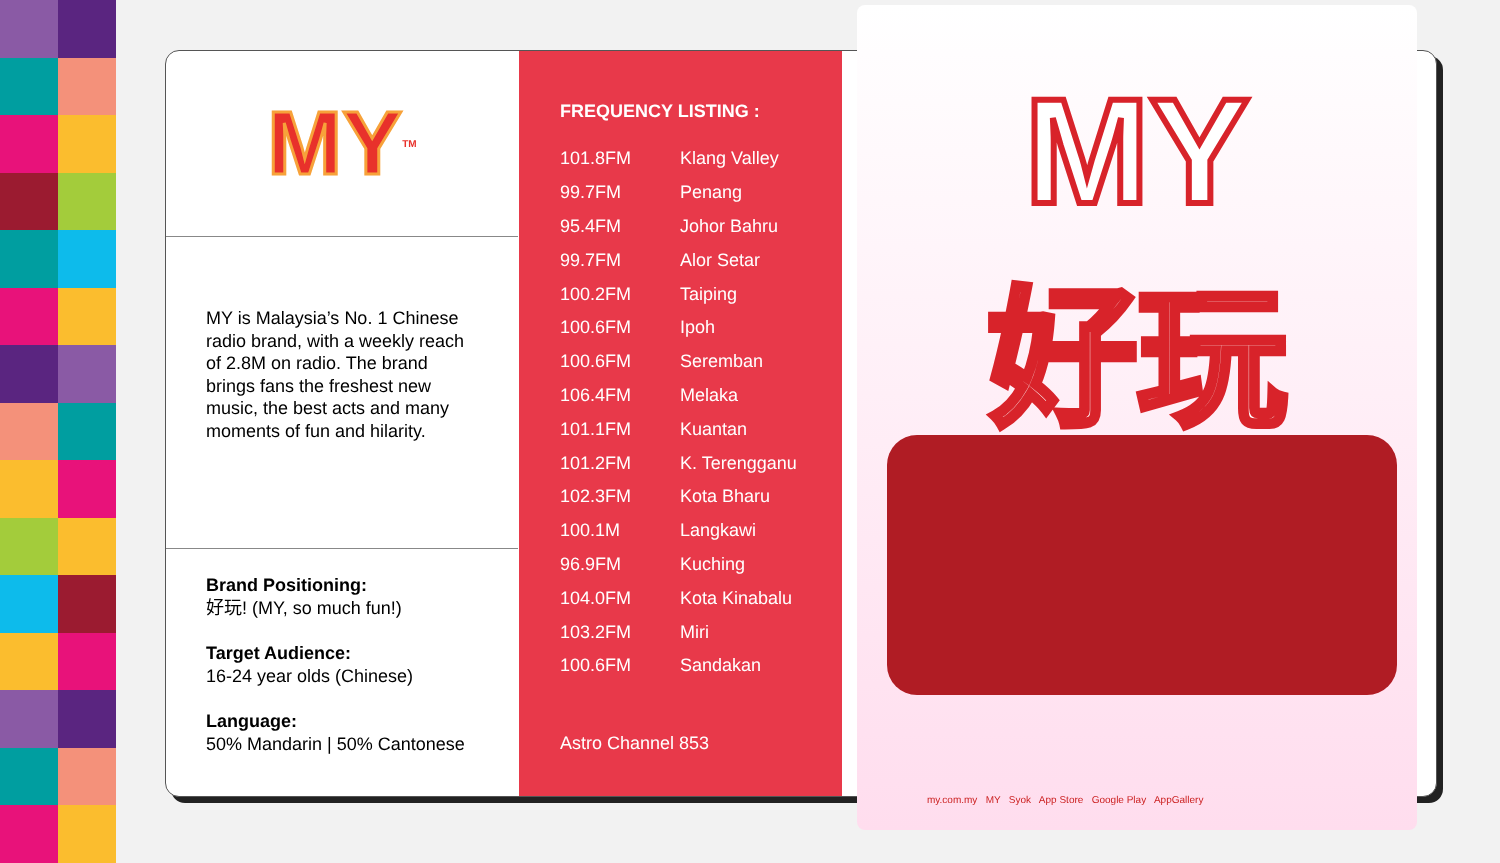MY<sup>TM</sup>
MY is Malaysia’s No. 1 Chinese radio brand, with a weekly reach of 2.8M on radio. The brand brings fans the freshest new music, the best acts and many moments of fun and hilarity.
Brand Positioning:
好玩! (MY, so much fun!)
Target Audience:
16-24 year olds (Chinese)
Language:
50% Mandarin | 50% Cantonese
FREQUENCY LISTING :
| 101.8FM | Klang Valley |
| 99.7FM | Penang |
| 95.4FM | Johor Bahru |
| 99.7FM | Alor Setar |
| 100.2FM | Taiping |
| 100.6FM | Ipoh |
| 100.6FM | Seremban |
| 106.4FM | Melaka |
| 101.1FM | Kuantan |
| 101.2FM | K. Terengganu |
| 102.3FM | Kota Bharu |
| 100.1M | Langkawi |
| 96.9FM | Kuching |
| 104.0FM | Kota Kinabalu |
| 103.2FM | Miri |
| 100.6FM | Sandakan |
Astro Channel 853
MY
好玩
my.com.my MY Syok App Store Google Play AppGallery